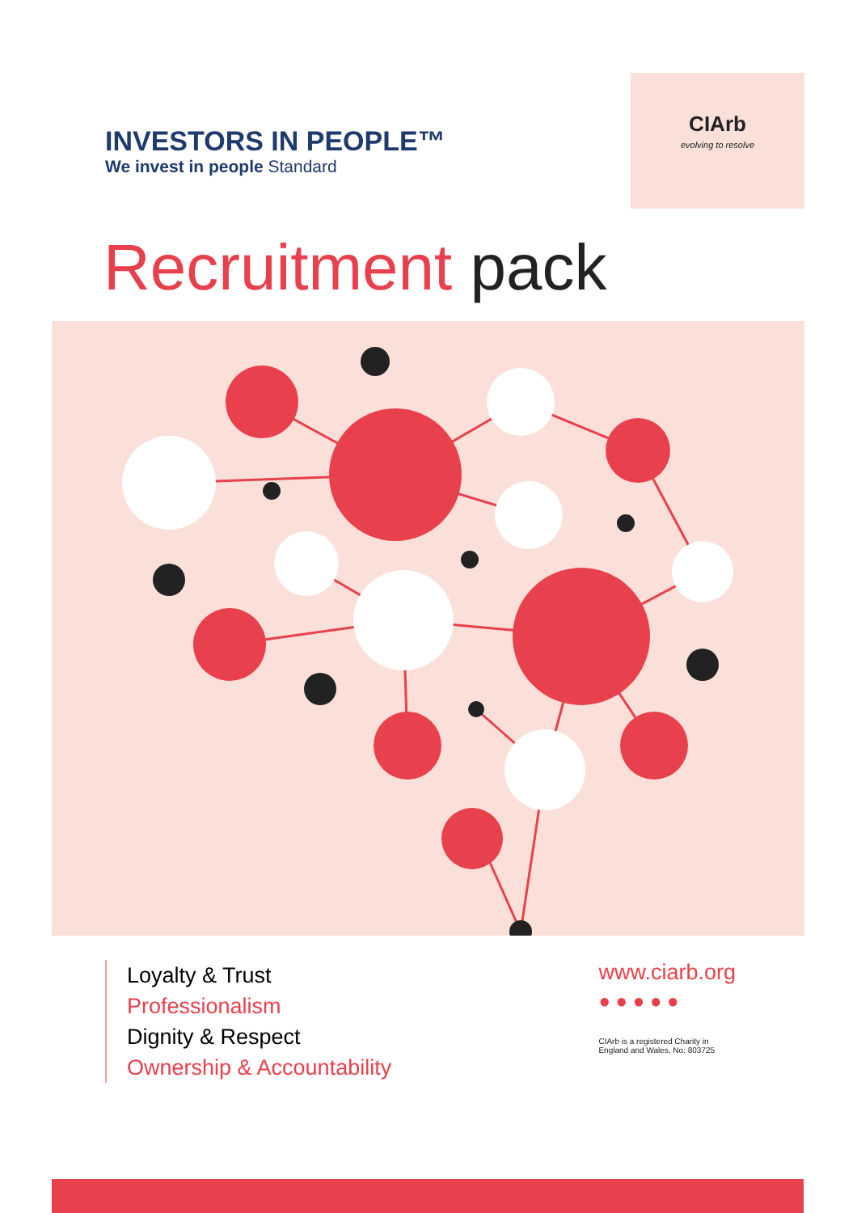INVESTORS IN PEOPLE™
We invest in people Standard
CIArb
evolving to resolve
Recruitment pack
Loyalty & Trust
Professionalism
Dignity & Respect
Ownership & Accountability
www.ciarb.org
● ● ● ● ●
CIArb is a registered Charity in
England and Wales, No: 803725